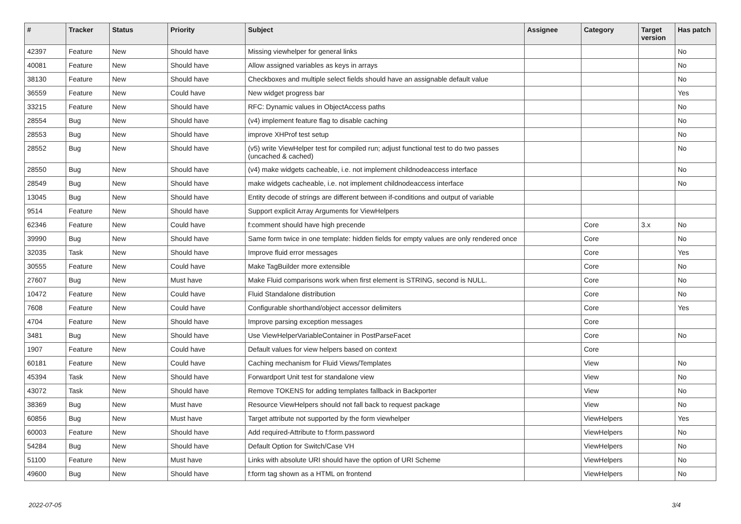| # | Tracker | Status | Priority | Subject | Assignee | Category | Target version | Has patch |
| --- | --- | --- | --- | --- | --- | --- | --- | --- |
| 42397 | Feature | New | Should have | Missing viewhelper for general links | | | | No |
| 40081 | Feature | New | Should have | Allow assigned variables as keys in arrays | | | | No |
| 38130 | Feature | New | Should have | Checkboxes and multiple select fields should have an assignable default value | | | | No |
| 36559 | Feature | New | Could have | New widget progress bar | | | | Yes |
| 33215 | Feature | New | Should have | RFC: Dynamic values in ObjectAccess paths | | | | No |
| 28554 | Bug | New | Should have | (v4) implement feature flag to disable caching | | | | No |
| 28553 | Bug | New | Should have | improve XHProf test setup | | | | No |
| 28552 | Bug | New | Should have | (v5) write ViewHelper test for compiled run; adjust functional test to do two passes (uncached & cached) | | | | No |
| 28550 | Bug | New | Should have | (v4) make widgets cacheable, i.e. not implement childnodeaccess interface | | | | No |
| 28549 | Bug | New | Should have | make widgets cacheable, i.e. not implement childnodeaccess interface | | | | No |
| 13045 | Bug | New | Should have | Entity decode of strings are different between if-conditions and output of variable | | | | |
| 9514 | Feature | New | Should have | Support explicit Array Arguments for ViewHelpers | | | | |
| 62346 | Feature | New | Could have | f:comment should have high precende | | Core | 3.x | No |
| 39990 | Bug | New | Should have | Same form twice in one template: hidden fields for empty values are only rendered once | | Core | | No |
| 32035 | Task | New | Should have | Improve fluid error messages | | Core | | Yes |
| 30555 | Feature | New | Could have | Make TagBuilder more extensible | | Core | | No |
| 27607 | Bug | New | Must have | Make Fluid comparisons work when first element is STRING, second is NULL. | | Core | | No |
| 10472 | Feature | New | Could have | Fluid Standalone distribution | | Core | | No |
| 7608 | Feature | New | Could have | Configurable shorthand/object accessor delimiters | | Core | | Yes |
| 4704 | Feature | New | Should have | Improve parsing exception messages | | Core | | |
| 3481 | Bug | New | Should have | Use ViewHelperVariableContainer in PostParseFacet | | Core | | No |
| 1907 | Feature | New | Could have | Default values for view helpers based on context | | Core | | |
| 60181 | Feature | New | Could have | Caching mechanism for Fluid Views/Templates | | View | | No |
| 45394 | Task | New | Should have | Forwardport Unit test for standalone view | | View | | No |
| 43072 | Task | New | Should have | Remove TOKENS for adding templates fallback in Backporter | | View | | No |
| 38369 | Bug | New | Must have | Resource ViewHelpers should not fall back to request package | | View | | No |
| 60856 | Bug | New | Must have | Target attribute not supported by the form viewhelper | | ViewHelpers | | Yes |
| 60003 | Feature | New | Should have | Add required-Attribute to f:form.password | | ViewHelpers | | No |
| 54284 | Bug | New | Should have | Default Option for Switch/Case VH | | ViewHelpers | | No |
| 51100 | Feature | New | Must have | Links with absolute URI should have the option of URI Scheme | | ViewHelpers | | No |
| 49600 | Bug | New | Should have | f:form tag shown as a HTML on frontend | | ViewHelpers | | No |
2022-07-05 3/4